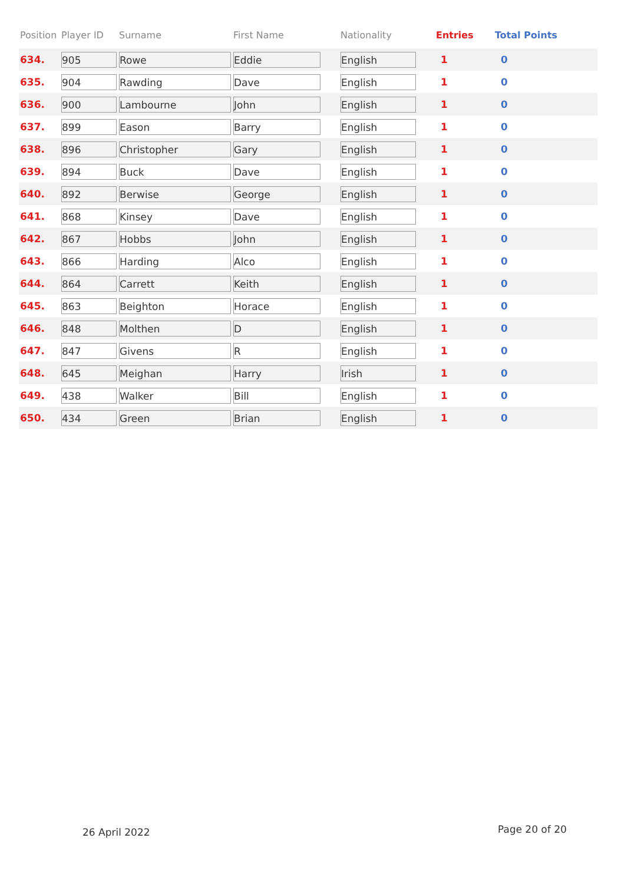| Position | Player ID | Surname | First Name | Nationality | Entries | Total Points |
| --- | --- | --- | --- | --- | --- | --- |
| 634. | 905 | Rowe | Eddie | English | 1 | 0 |
| 635. | 904 | Rawding | Dave | English | 1 | 0 |
| 636. | 900 | Lambourne | John | English | 1 | 0 |
| 637. | 899 | Eason | Barry | English | 1 | 0 |
| 638. | 896 | Christopher | Gary | English | 1 | 0 |
| 639. | 894 | Buck | Dave | English | 1 | 0 |
| 640. | 892 | Berwise | George | English | 1 | 0 |
| 641. | 868 | Kinsey | Dave | English | 1 | 0 |
| 642. | 867 | Hobbs | John | English | 1 | 0 |
| 643. | 866 | Harding | Alco | English | 1 | 0 |
| 644. | 864 | Carrett | Keith | English | 1 | 0 |
| 645. | 863 | Beighton | Horace | English | 1 | 0 |
| 646. | 848 | Molthen | D | English | 1 | 0 |
| 647. | 847 | Givens | R | English | 1 | 0 |
| 648. | 645 | Meighan | Harry | Irish | 1 | 0 |
| 649. | 438 | Walker | Bill | English | 1 | 0 |
| 650. | 434 | Green | Brian | English | 1 | 0 |
26 April 2022 Page 20 of 20